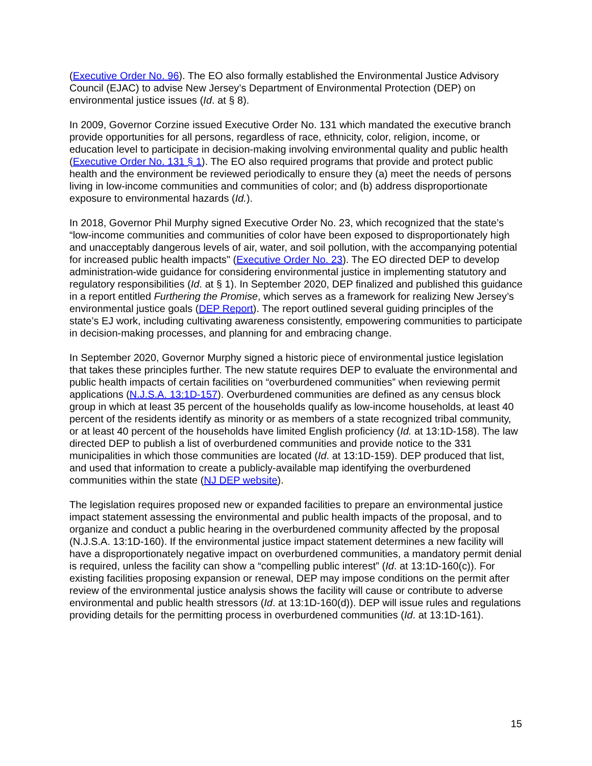(Executive Order No. 96). The EO also formally established the Environmental Justice Advisory Council (EJAC) to advise New Jersey’s Department of Environmental Protection (DEP) on environmental justice issues (Id. at § 8).
In 2009, Governor Corzine issued Executive Order No. 131 which mandated the executive branch provide opportunities for all persons, regardless of race, ethnicity, color, religion, income, or education level to participate in decision-making involving environmental quality and public health (Executive Order No. 131 § 1). The EO also required programs that provide and protect public health and the environment be reviewed periodically to ensure they (a) meet the needs of persons living in low-income communities and communities of color; and (b) address disproportionate exposure to environmental hazards (Id.).
In 2018, Governor Phil Murphy signed Executive Order No. 23, which recognized that the state’s “low-income communities and communities of color have been exposed to disproportionately high and unacceptably dangerous levels of air, water, and soil pollution, with the accompanying potential for increased public health impacts" (Executive Order No. 23). The EO directed DEP to develop administration-wide guidance for considering environmental justice in implementing statutory and regulatory responsibilities (Id. at § 1). In September 2020, DEP finalized and published this guidance in a report entitled Furthering the Promise, which serves as a framework for realizing New Jersey’s environmental justice goals (DEP Report). The report outlined several guiding principles of the state’s EJ work, including cultivating awareness consistently, empowering communities to participate in decision-making processes, and planning for and embracing change.
In September 2020, Governor Murphy signed a historic piece of environmental justice legislation that takes these principles further. The new statute requires DEP to evaluate the environmental and public health impacts of certain facilities on “overburdened communities” when reviewing permit applications (N.J.S.A. 13:1D-157). Overburdened communities are defined as any census block group in which at least 35 percent of the households qualify as low-income households, at least 40 percent of the residents identify as minority or as members of a state recognized tribal community, or at least 40 percent of the households have limited English proficiency (Id. at 13:1D-158). The law directed DEP to publish a list of overburdened communities and provide notice to the 331 municipalities in which those communities are located (Id. at 13:1D-159). DEP produced that list, and used that information to create a publicly-available map identifying the overburdened communities within the state (NJ DEP website).
The legislation requires proposed new or expanded facilities to prepare an environmental justice impact statement assessing the environmental and public health impacts of the proposal, and to organize and conduct a public hearing in the overburdened community affected by the proposal (N.J.S.A. 13:1D-160). If the environmental justice impact statement determines a new facility will have a disproportionately negative impact on overburdened communities, a mandatory permit denial is required, unless the facility can show a “compelling public interest” (Id. at 13:1D-160(c)). For existing facilities proposing expansion or renewal, DEP may impose conditions on the permit after review of the environmental justice analysis shows the facility will cause or contribute to adverse environmental and public health stressors (Id. at 13:1D-160(d)). DEP will issue rules and regulations providing details for the permitting process in overburdened communities (Id. at 13:1D-161).
15